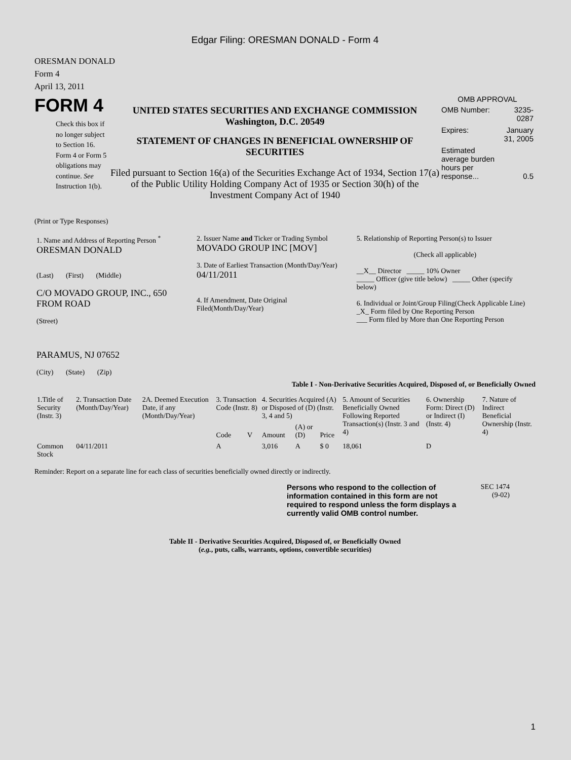Edgar Filing: ORESMAN DONALD - Form 4
ORESMAN DONALD
Form 4
April 13, 2011
FORM 4
Check this box if no longer subject to Section 16. Form 4 or Form 5 obligations may continue. See Instruction 1(b).
UNITED STATES SECURITIES AND EXCHANGE COMMISSION
Washington, D.C. 20549
STATEMENT OF CHANGES IN BENEFICIAL OWNERSHIP OF SECURITIES
Filed pursuant to Section 16(a) of the Securities Exchange Act of 1934, Section 17(a) of the Public Utility Holding Company Act of 1935 or Section 30(h) of the Investment Company Act of 1940
OMB APPROVAL
| OMB Number: | 3235-0287 |
| Expires: | January 31, 2005 |
| Estimated average burden hours per response... | 0.5 |
(Print or Type Responses)
| 1. Name and Address of Reporting Person <sup>*</sup> ORESMAN DONALD (Last) (First) (Middle) C/O MOVADO GROUP, INC., 650 FROM ROAD (Street) PARAMUS, NJ 07652 (City) (State) (Zip) | 2. Issuer Name and Ticker or Trading Symbol MOVADO GROUP INC [MOV] 3. Date of Earliest Transaction (Month/Day/Year) 04/11/2011 4. If Amendment, Date Original Filed(Month/Day/Year) | 5. Relationship of Reporting Person(s) to Issuer (Check all applicable) __X__ Director _____ 10% Owner _____ Officer (give title below) _____ Other (specify below) 6. Individual or Joint/Group Filing(Check Applicable Line) _X_ Form filed by One Reporting Person ___ Form filed by More than One Reporting Person |
Table I - Non-Derivative Securities Acquired, Disposed of, or Beneficially Owned
| 1.Title of Security (Instr. 3) | 2. Transaction Date (Month/Day/Year) | 2A. Deemed Execution Date, if any (Month/Day/Year) | 3. Transaction Code (Instr. 8) | | 4. Securities Acquired (A) or Disposed of (D) (Instr. 3, 4 and 5) | | | 5. Amount of Securities Beneficially Owned Following Reported Transaction(s) (Instr. 3 and 4) | 6. Ownership Form: Direct (D) or Indirect (I) (Instr. 4) | 7. Nature of Indirect Beneficial Ownership (Instr. 4) |
| --- | --- | --- | --- | --- | --- | --- | --- | --- | --- | --- |
| | | | Code | V | Amount | (A) or (D) | Price | | | |
| Common Stock | 04/11/2011 | | A | | 3,016 | A | $ 0 | 18,061 | D | |
Reminder: Report on a separate line for each class of securities beneficially owned directly or indirectly.
Persons who respond to the collection of information contained in this form are not required to respond unless the form displays a currently valid OMB control number.
SEC 1474
(9-02)
Table II - Derivative Securities Acquired, Disposed of, or Beneficially Owned
(e.g., puts, calls, warrants, options, convertible securities)
1